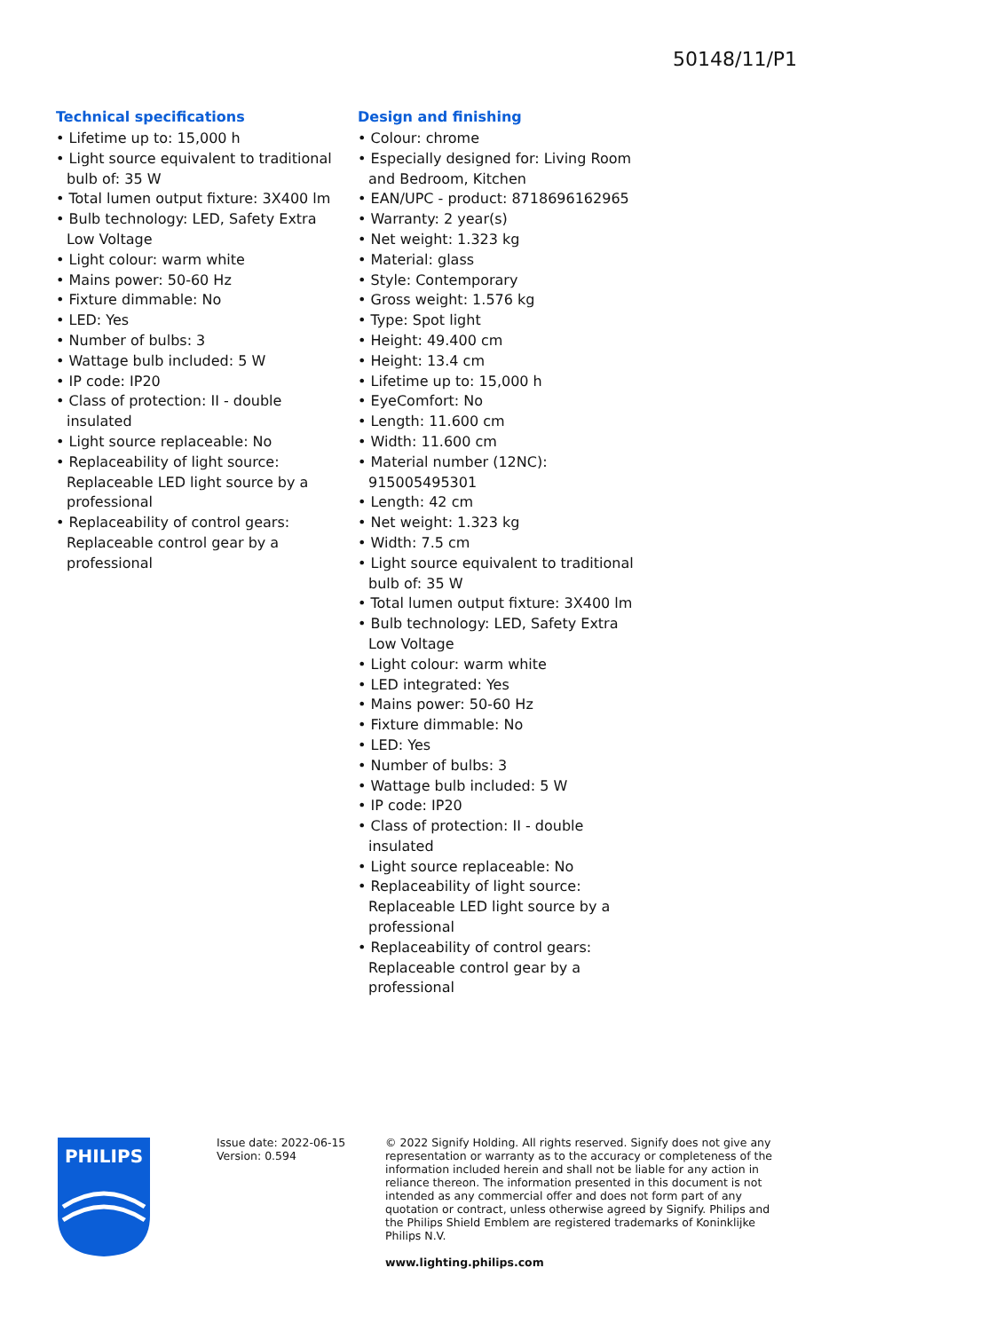50148/11/P1
Technical specifications
• Lifetime up to: 15,000 h
• Light source equivalent to traditional bulb of: 35 W
• Total lumen output fixture: 3X400 lm
• Bulb technology: LED, Safety Extra Low Voltage
• Light colour: warm white
• Mains power: 50-60 Hz
• Fixture dimmable: No
• LED: Yes
• Number of bulbs: 3
• Wattage bulb included: 5 W
• IP code: IP20
• Class of protection: II - double insulated
• Light source replaceable: No
• Replaceability of light source: Replaceable LED light source by a professional
• Replaceability of control gears: Replaceable control gear by a professional
Design and finishing
• Colour: chrome
• Especially designed for: Living Room and Bedroom, Kitchen
• EAN/UPC - product: 8718696162965
• Warranty: 2 year(s)
• Net weight: 1.323 kg
• Material: glass
• Style: Contemporary
• Gross weight: 1.576 kg
• Type: Spot light
• Height: 49.400 cm
• Height: 13.4 cm
• Lifetime up to: 15,000 h
• EyeComfort: No
• Length: 11.600 cm
• Width: 11.600 cm
• Material number (12NC): 915005495301
• Length: 42 cm
• Net weight: 1.323 kg
• Width: 7.5 cm
• Light source equivalent to traditional bulb of: 35 W
• Total lumen output fixture: 3X400 lm
• Bulb technology: LED, Safety Extra Low Voltage
• Light colour: warm white
• LED integrated: Yes
• Mains power: 50-60 Hz
• Fixture dimmable: No
• LED: Yes
• Number of bulbs: 3
• Wattage bulb included: 5 W
• IP code: IP20
• Class of protection: II - double insulated
• Light source replaceable: No
• Replaceability of light source: Replaceable LED light source by a professional
• Replaceability of control gears: Replaceable control gear by a professional
PHILIPS
Issue date: 2022-06-15
Version: 0.594
© 2022 Signify Holding. All rights reserved. Signify does not give any representation or warranty as to the accuracy or completeness of the information included herein and shall not be liable for any action in reliance thereon. The information presented in this document is not intended as any commercial offer and does not form part of any quotation or contract, unless otherwise agreed by Signify. Philips and the Philips Shield Emblem are registered trademarks of Koninklijke Philips N.V.
www.lighting.philips.com